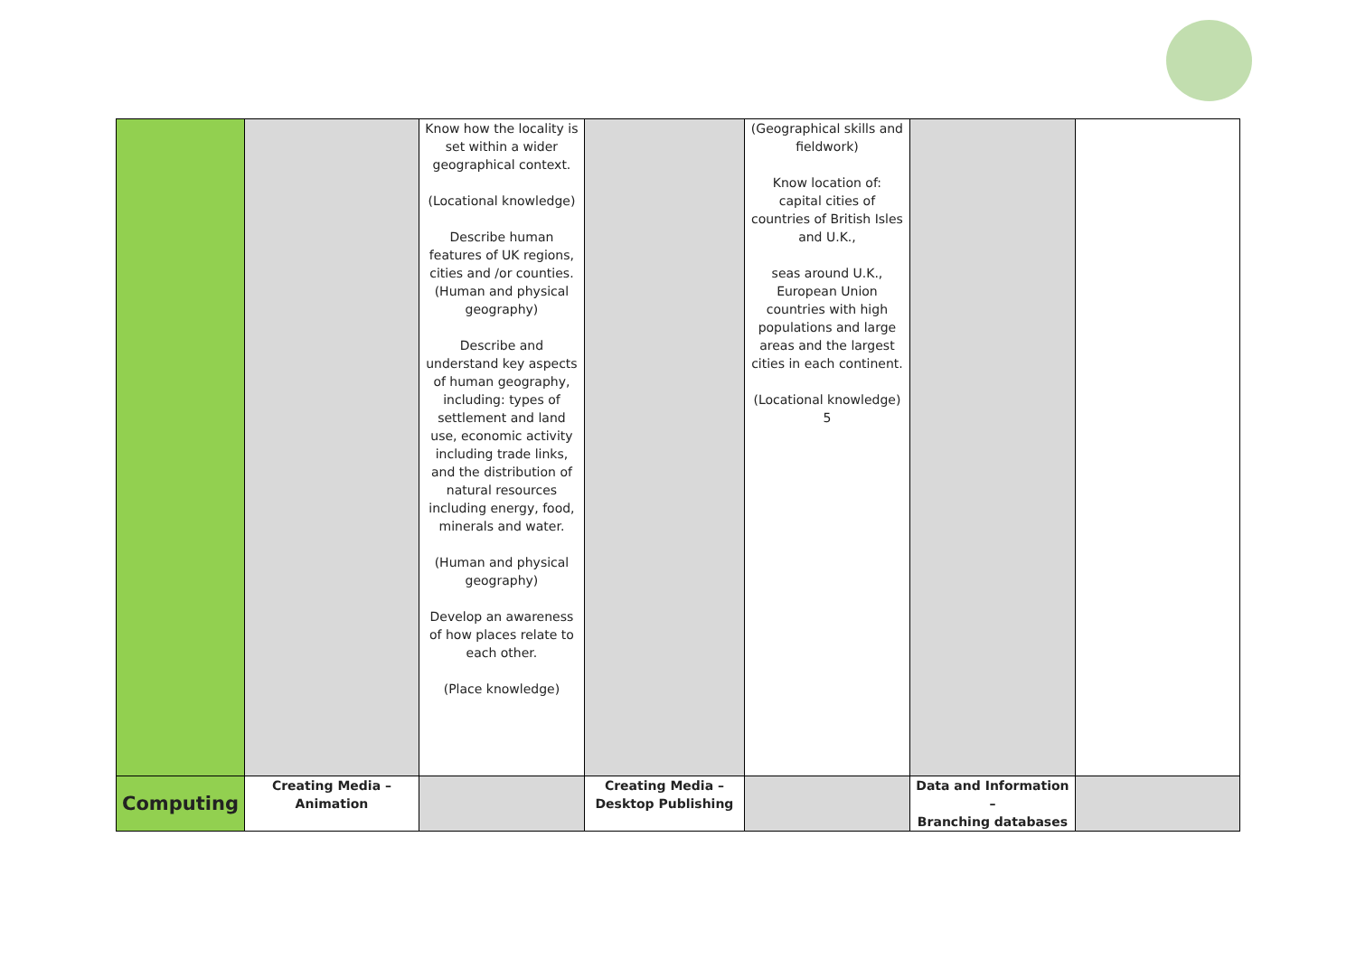| | | Know how the locality is set within a wider geographical context. (Locational knowledge) Describe human features of UK regions, cities and /or counties. (Human and physical geography) Describe and understand key aspects of human geography, including: types of settlement and land use, economic activity including trade links, and the distribution of natural resources including energy, food, minerals and water. (Human and physical geography) Develop an awareness of how places relate to each other. (Place knowledge) | | (Geographical skills and fieldwork) Know location of: capital cities of countries of British Isles and U.K., seas around U.K., European Union countries with high populations and large areas and the largest cities in each continent. (Locational knowledge) 5 | | |
| Computing | Creating Media – Animation | | Creating Media – Desktop Publishing | | Data and Information – Branching databases | |